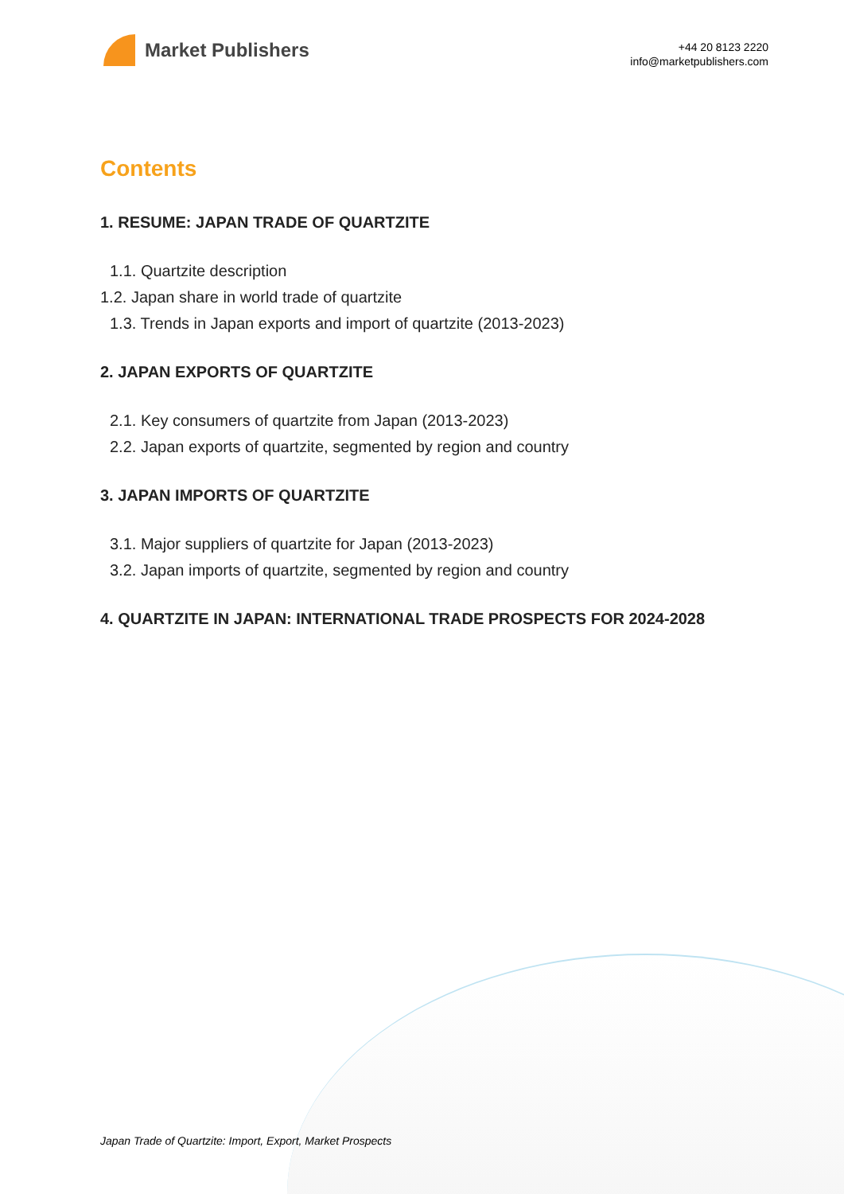Market Publishers
+44 20 8123 2220
info@marketpublishers.com
Contents
1. RESUME: JAPAN TRADE OF QUARTZITE
1.1. Quartzite description
1.2. Japan share in world trade of quartzite
1.3. Trends in Japan exports and import of quartzite (2013-2023)
2. JAPAN EXPORTS OF QUARTZITE
2.1. Key consumers of quartzite from Japan (2013-2023)
2.2. Japan exports of quartzite, segmented by region and country
3. JAPAN IMPORTS OF QUARTZITE
3.1. Major suppliers of quartzite for Japan (2013-2023)
3.2. Japan imports of quartzite, segmented by region and country
4. QUARTZITE IN JAPAN: INTERNATIONAL TRADE PROSPECTS FOR 2024-2028
Japan Trade of Quartzite: Import, Export, Market Prospects